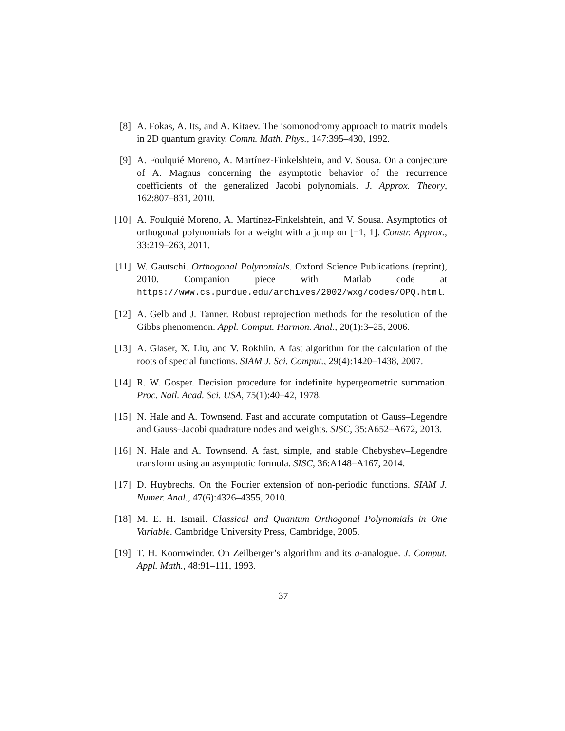[8] A. Fokas, A. Its, and A. Kitaev. The isomonodromy approach to matrix models in 2D quantum gravity. Comm. Math. Phys., 147:395–430, 1992.
[9] A. Foulquié Moreno, A. Martínez-Finkelshtein, and V. Sousa. On a conjecture of A. Magnus concerning the asymptotic behavior of the recurrence coefficients of the generalized Jacobi polynomials. J. Approx. Theory, 162:807–831, 2010.
[10]
A. Foulquié Moreno, A. Martínez-Finkelshtein, and V. Sousa. Asymptotics of orthogonal polynomials for a weight with a jump on [−1, 1]. Constr. Approx., 33:219–263, 2011.
[11]
W. Gautschi. Orthogonal Polynomials. Oxford Science Publications (reprint), 2010. Companion piece with Matlab code at https://www.cs.purdue.edu/archives/2002/wxg/codes/OPQ.html.
[12]
A. Gelb and J. Tanner. Robust reprojection methods for the resolution of the Gibbs phenomenon. Appl. Comput. Harmon. Anal., 20(1):3–25, 2006.
[13]
A. Glaser, X. Liu, and V. Rokhlin. A fast algorithm for the calculation of the roots of special functions. SIAM J. Sci. Comput., 29(4):1420–1438, 2007.
[14]
R. W. Gosper. Decision procedure for indefinite hypergeometric summation. Proc. Natl. Acad. Sci. USA, 75(1):40–42, 1978.
[15]
N. Hale and A. Townsend. Fast and accurate computation of Gauss–Legendre and Gauss–Jacobi quadrature nodes and weights. SISC, 35:A652–A672, 2013.
[16]
N. Hale and A. Townsend. A fast, simple, and stable Chebyshev–Legendre transform using an asymptotic formula. SISC, 36:A148–A167, 2014.
[17]
D. Huybrechs. On the Fourier extension of non-periodic functions. SIAM J. Numer. Anal., 47(6):4326–4355, 2010.
[18]
M. E. H. Ismail. Classical and Quantum Orthogonal Polynomials in One Variable. Cambridge University Press, Cambridge, 2005.
[19]
T. H. Koornwinder. On Zeilberger’s algorithm and its q-analogue. J. Comput. Appl. Math., 48:91–111, 1993.
37